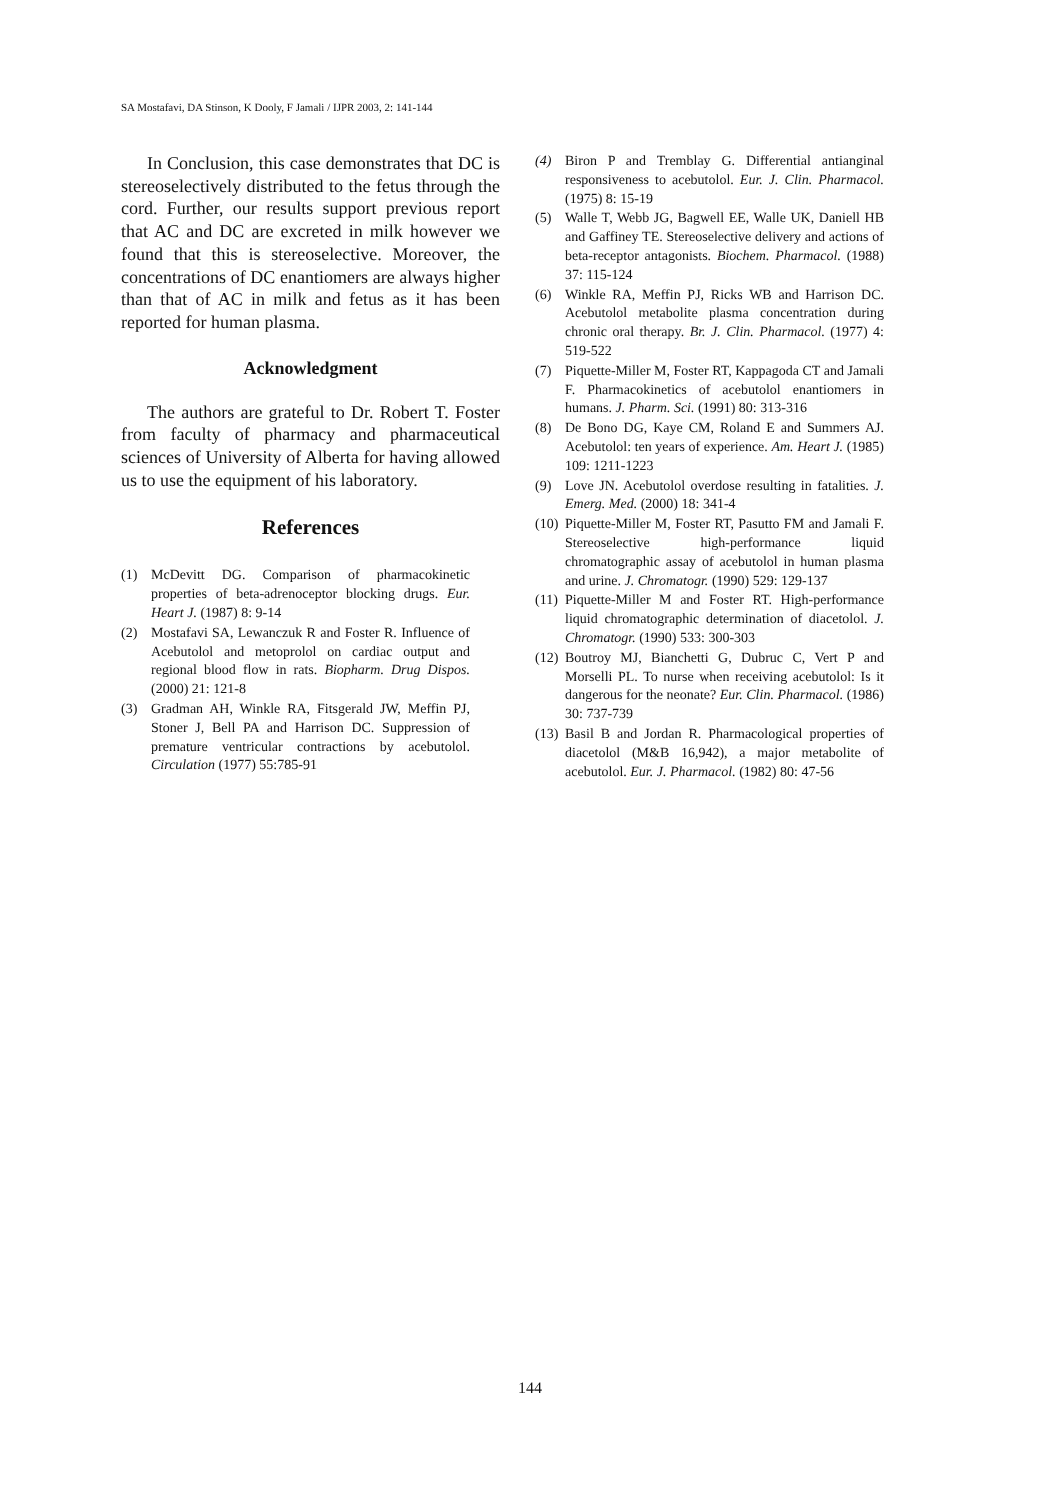SA Mostafavi, DA Stinson, K Dooly, F Jamali / IJPR 2003, 2: 141-144
In Conclusion, this case demonstrates that DC is stereoselectively distributed to the fetus through the cord. Further, our results support previous report that AC and DC are excreted in milk however we found that this is stereoselective. Moreover, the concentrations of DC enantiomers are always higher than that of AC in milk and fetus as it has been reported for human plasma.
Acknowledgment
The authors are grateful to Dr. Robert T. Foster from faculty of pharmacy and pharmaceutical sciences of University of Alberta for having allowed us to use the equipment of his laboratory.
References
(1) McDevitt DG. Comparison of pharmacokinetic properties of beta-adrenoceptor blocking drugs. Eur. Heart J. (1987) 8: 9-14
(2) Mostafavi SA, Lewanczuk R and Foster R. Influence of Acebutolol and metoprolol on cardiac output and regional blood flow in rats. Biopharm. Drug Dispos. (2000) 21: 121-8
(3) Gradman AH, Winkle RA, Fitsgerald JW, Meffin PJ, Stoner J, Bell PA and Harrison DC. Suppression of premature ventricular contractions by acebutolol. Circulation (1977) 55:785-91
(4) Biron P and Tremblay G. Differential antianginal responsiveness to acebutolol. Eur. J. Clin. Pharmacol. (1975) 8: 15-19
(5) Walle T, Webb JG, Bagwell EE, Walle UK, Daniell HB and Gaffiney TE. Stereoselective delivery and actions of beta-receptor antagonists. Biochem. Pharmacol. (1988) 37: 115-124
(6) Winkle RA, Meffin PJ, Ricks WB and Harrison DC. Acebutolol metabolite plasma concentration during chronic oral therapy. Br. J. Clin. Pharmacol. (1977) 4: 519-522
(7) Piquette-Miller M, Foster RT, Kappagoda CT and Jamali F. Pharmacokinetics of acebutolol enantiomers in humans. J. Pharm. Sci. (1991) 80: 313-316
(8) De Bono DG, Kaye CM, Roland E and Summers AJ. Acebutolol: ten years of experience. Am. Heart J. (1985) 109: 1211-1223
(9) Love JN. Acebutolol overdose resulting in fatalities. J. Emerg. Med. (2000) 18: 341-4
(10) Piquette-Miller M, Foster RT, Pasutto FM and Jamali F. Stereoselective high-performance liquid chromatographic assay of acebutolol in human plasma and urine. J. Chromatogr. (1990) 529: 129-137
(11) Piquette-Miller M and Foster RT. High-performance liquid chromatographic determination of diacetolol. J. Chromatogr. (1990) 533: 300-303
(12) Boutroy MJ, Bianchetti G, Dubruc C, Vert P and Morselli PL. To nurse when receiving acebutolol: Is it dangerous for the neonate? Eur. Clin. Pharmacol. (1986) 30: 737-739
(13) Basil B and Jordan R. Pharmacological properties of diacetolol (M&B 16,942), a major metabolite of acebutolol. Eur. J. Pharmacol. (1982) 80: 47-56
144